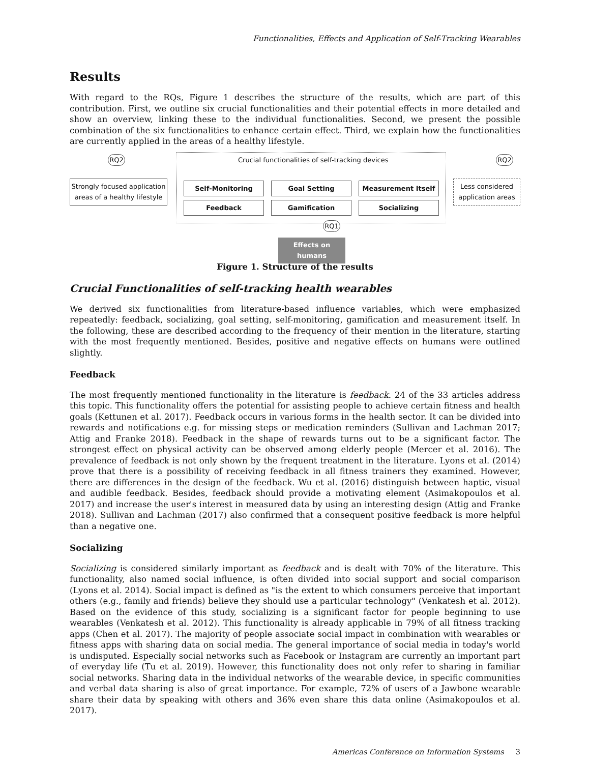Functionalities, Effects and Application of Self-Tracking Wearables
Results
With regard to the RQs, Figure 1 describes the structure of the results, which are part of this contribution. First, we outline six crucial functionalities and their potential effects in more detailed and show an overview, linking these to the individual functionalities. Second, we present the possible combination of the six functionalities to enhance certain effect. Third, we explain how the functionalities are currently applied in the areas of a healthy lifestyle.
RQ2 Crucial functionalities of self-tracking devices RQ2
Strongly focused application areas of a healthy lifestyle
Self-Monitoring Goal Setting Measurement Itself
Less considered application areas
Feedback Gamification Socializing
RQ1
Effects on humans
Figure 1. Structure of the results
Crucial Functionalities of self-tracking health wearables
We derived six functionalities from literature-based influence variables, which were emphasized repeatedly: feedback, socializing, goal setting, self-monitoring, gamification and measurement itself. In the following, these are described according to the frequency of their mention in the literature, starting with the most frequently mentioned. Besides, positive and negative effects on humans were outlined slightly.
Feedback
The most frequently mentioned functionality in the literature is feedback. 24 of the 33 articles address this topic. This functionality offers the potential for assisting people to achieve certain fitness and health goals (Kettunen et al. 2017). Feedback occurs in various forms in the health sector. It can be divided into rewards and notifications e.g. for missing steps or medication reminders (Sullivan and Lachman 2017; Attig and Franke 2018). Feedback in the shape of rewards turns out to be a significant factor. The strongest effect on physical activity can be observed among elderly people (Mercer et al. 2016). The prevalence of feedback is not only shown by the frequent treatment in the literature. Lyons et al. (2014) prove that there is a possibility of receiving feedback in all fitness trainers they examined. However, there are differences in the design of the feedback. Wu et al. (2016) distinguish between haptic, visual and audible feedback. Besides, feedback should provide a motivating element (Asimakopoulos et al. 2017) and increase the user's interest in measured data by using an interesting design (Attig and Franke 2018). Sullivan and Lachman (2017) also confirmed that a consequent positive feedback is more helpful than a negative one.
Socializing
Socializing is considered similarly important as feedback and is dealt with 70% of the literature. This functionality, also named social influence, is often divided into social support and social comparison (Lyons et al. 2014). Social impact is defined as "is the extent to which consumers perceive that important others (e.g., family and friends) believe they should use a particular technology" (Venkatesh et al. 2012). Based on the evidence of this study, socializing is a significant factor for people beginning to use wearables (Venkatesh et al. 2012). This functionality is already applicable in 79% of all fitness tracking apps (Chen et al. 2017). The majority of people associate social impact in combination with wearables or fitness apps with sharing data on social media. The general importance of social media in today's world is undisputed. Especially social networks such as Facebook or Instagram are currently an important part of everyday life (Tu et al. 2019). However, this functionality does not only refer to sharing in familiar social networks. Sharing data in the individual networks of the wearable device, in specific communities and verbal data sharing is also of great importance. For example, 72% of users of a Jawbone wearable share their data by speaking with others and 36% even share this data online (Asimakopoulos et al. 2017).
Americas Conference on Information Systems 3